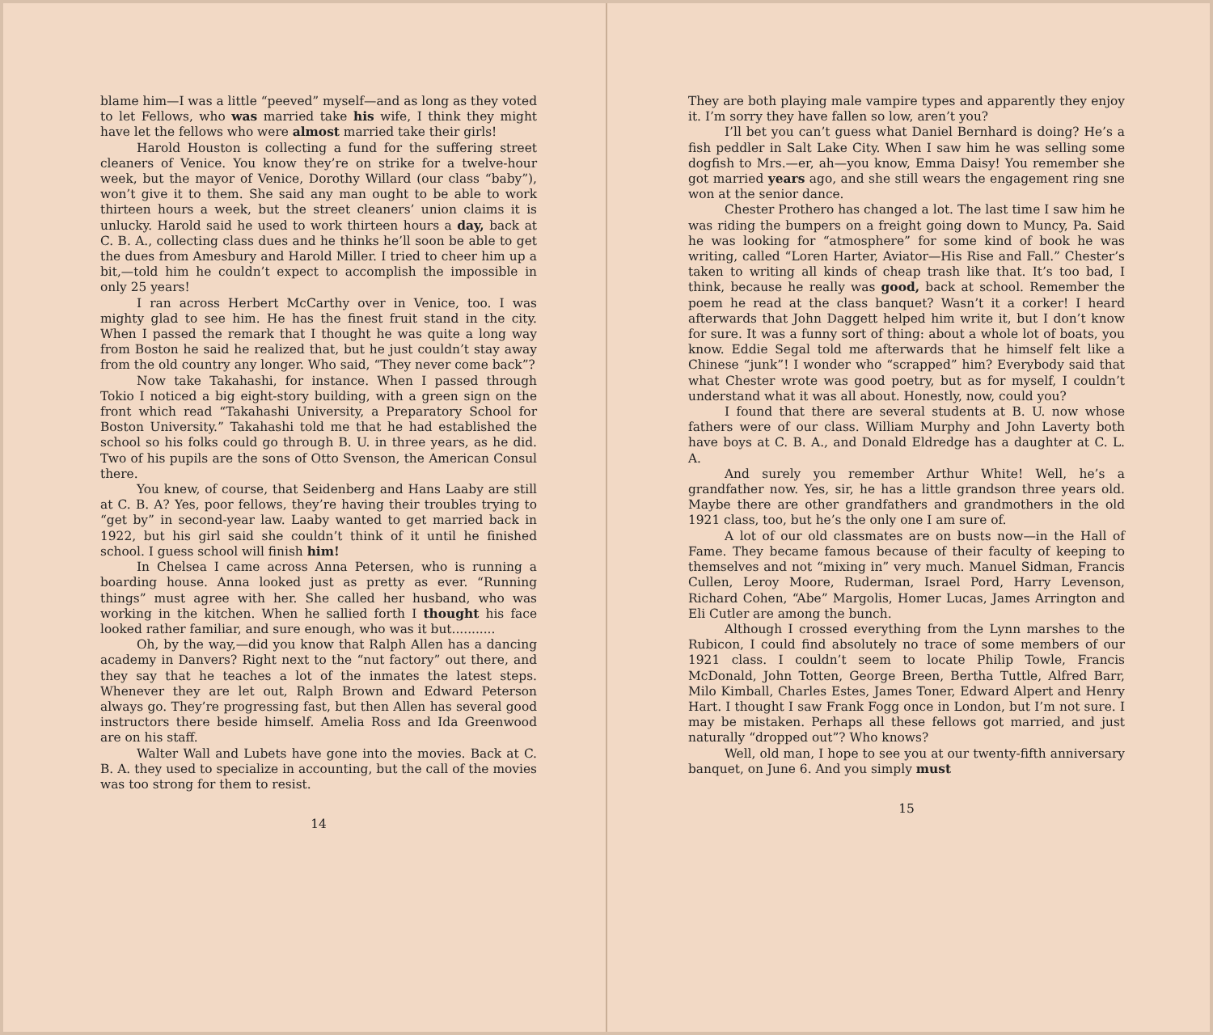blame him—I was a little “peeved” myself—and as long as they voted to let Fellows, who was married take his wife, I think they might have let the fellows who were almost married take their girls!
Harold Houston is collecting a fund for the suffering street cleaners of Venice. You know they’re on strike for a twelve-hour week, but the mayor of Venice, Dorothy Willard (our class “baby”), won’t give it to them. She said any man ought to be able to work thirteen hours a week, but the street cleaners’ union claims it is unlucky. Harold said he used to work thirteen hours a day, back at C. B. A., collecting class dues and he thinks he’ll soon be able to get the dues from Amesbury and Harold Miller. I tried to cheer him up a bit,—told him he couldn’t expect to accomplish the impossible in only 25 years!
I ran across Herbert McCarthy over in Venice, too. I was mighty glad to see him. He has the finest fruit stand in the city. When I passed the remark that I thought he was quite a long way from Boston he said he realized that, but he just couldn’t stay away from the old country any longer. Who said, “They never come back”?
Now take Takahashi, for instance. When I passed through Tokio I noticed a big eight-story building, with a green sign on the front which read “Takahashi University, a Preparatory School for Boston University.” Takahashi told me that he had established the school so his folks could go through B. U. in three years, as he did. Two of his pupils are the sons of Otto Svenson, the American Consul there.
You knew, of course, that Seidenberg and Hans Laaby are still at C. B. A? Yes, poor fellows, they’re having their troubles trying to “get by” in second-year law. Laaby wanted to get married back in 1922, but his girl said she couldn’t think of it until he finished school. I guess school will finish him!
In Chelsea I came across Anna Petersen, who is running a boarding house. Anna looked just as pretty as ever. “Running things” must agree with her. She called her husband, who was working in the kitchen. When he sallied forth I thought his face looked rather familiar, and sure enough, who was it but...........
Oh, by the way,—did you know that Ralph Allen has a dancing academy in Danvers? Right next to the “nut factory” out there, and they say that he teaches a lot of the inmates the latest steps. Whenever they are let out, Ralph Brown and Edward Peterson always go. They’re progressing fast, but then Allen has several good instructors there beside himself. Amelia Ross and Ida Greenwood are on his staff.
Walter Wall and Lubets have gone into the movies. Back at C. B. A. they used to specialize in accounting, but the call of the movies was too strong for them to resist.
14
They are both playing male vampire types and apparently they enjoy it. I’m sorry they have fallen so low, aren’t you?
I’ll bet you can’t guess what Daniel Bernhard is doing? He’s a fish peddler in Salt Lake City. When I saw him he was selling some dogfish to Mrs.—er, ah—you know, Emma Daisy! You remember she got married years ago, and she still wears the engagement ring sne won at the senior dance.
Chester Prothero has changed a lot. The last time I saw him he was riding the bumpers on a freight going down to Muncy, Pa. Said he was looking for “atmosphere” for some kind of book he was writing, called “Loren Harter, Aviator—His Rise and Fall.” Chester’s taken to writing all kinds of cheap trash like that. It’s too bad, I think, because he really was good, back at school. Remember the poem he read at the class banquet? Wasn’t it a corker! I heard afterwards that John Daggett helped him write it, but I don’t know for sure. It was a funny sort of thing: about a whole lot of boats, you know. Eddie Segal told me afterwards that he himself felt like a Chinese “junk”! I wonder who “scrapped” him? Everybody said that what Chester wrote was good poetry, but as for myself, I couldn’t understand what it was all about. Honestly, now, could you?
I found that there are several students at B. U. now whose fathers were of our class. William Murphy and John Laverty both have boys at C. B. A., and Donald Eldredge has a daughter at C. L. A.
And surely you remember Arthur White! Well, he’s a grandfather now. Yes, sir, he has a little grandson three years old. Maybe there are other grandfathers and grandmothers in the old 1921 class, too, but he’s the only one I am sure of.
A lot of our old classmates are on busts now—in the Hall of Fame. They became famous because of their faculty of keeping to themselves and not “mixing in” very much. Manuel Sidman, Francis Cullen, Leroy Moore, Ruderman, Israel Pord, Harry Levenson, Richard Cohen, “Abe” Margolis, Homer Lucas, James Arrington and Eli Cutler are among the bunch.
Although I crossed everything from the Lynn marshes to the Rubicon, I could find absolutely no trace of some members of our 1921 class. I couldn’t seem to locate Philip Towle, Francis McDonald, John Totten, George Breen, Bertha Tuttle, Alfred Barr, Milo Kimball, Charles Estes, James Toner, Edward Alpert and Henry Hart. I thought I saw Frank Fogg once in London, but I’m not sure. I may be mistaken. Perhaps all these fellows got married, and just naturally “dropped out”? Who knows?
Well, old man, I hope to see you at our twenty-fifth anniversary banquet, on June 6. And you simply must
15